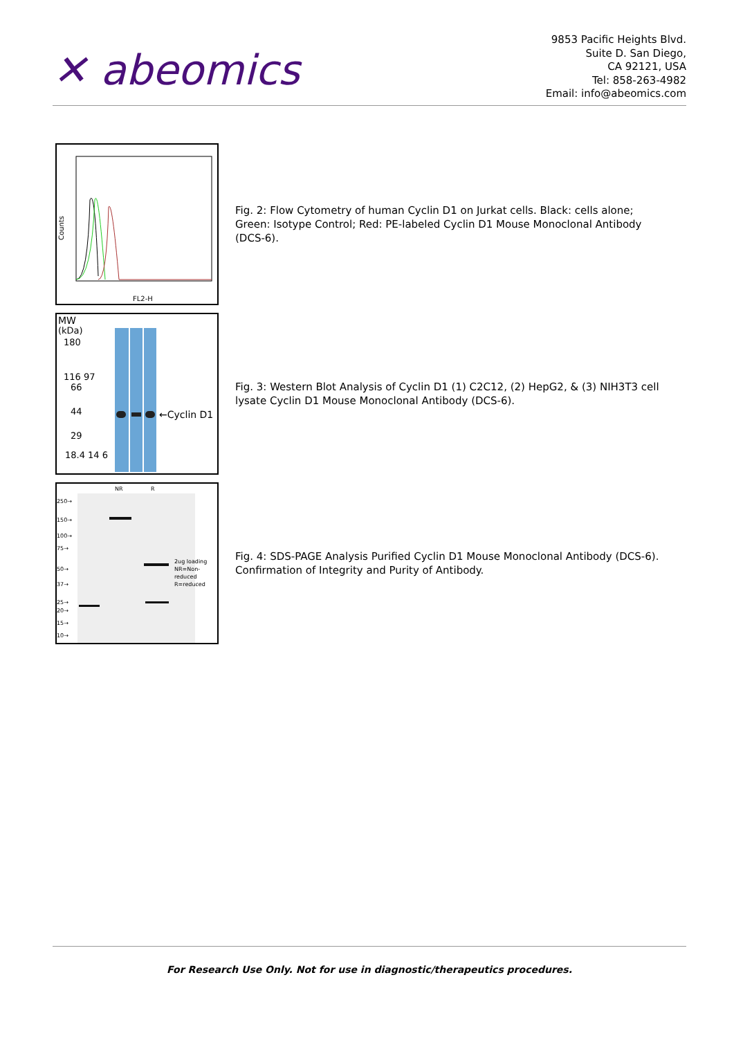✕ abeomics
9853 Pacific Heights Blvd.
Suite D. San Diego,
CA 92121, USA
Tel: 858-263-4982
Email: info@abeomics.com
FL2-H
Counts
Fig. 2: Flow Cytometry of human Cyclin D1 on Jurkat cells. Black: cells alone; Green: Isotype Control; Red: PE-labeled Cyclin D1 Mouse Monoclonal Antibody (DCS-6).
MW
(kDa)
180
116 97
66
44
29
18.4 14 6
←Cyclin D1
Fig. 3: Western Blot Analysis of Cyclin D1 (1) C2C12, (2) HepG2, & (3) NIH3T3 cell lysate Cyclin D1 Mouse Monoclonal Antibody (DCS-6).
NR
R
250→
150→
100→
75→
50→
37→
25→
20→
15→
10→
2ug loading
NR=Non-
reduced
R=reduced
Fig. 4: SDS-PAGE Analysis Purified Cyclin D1 Mouse Monoclonal Antibody (DCS-6). Confirmation of Integrity and Purity of Antibody.
For Research Use Only. Not for use in diagnostic/therapeutics procedures.